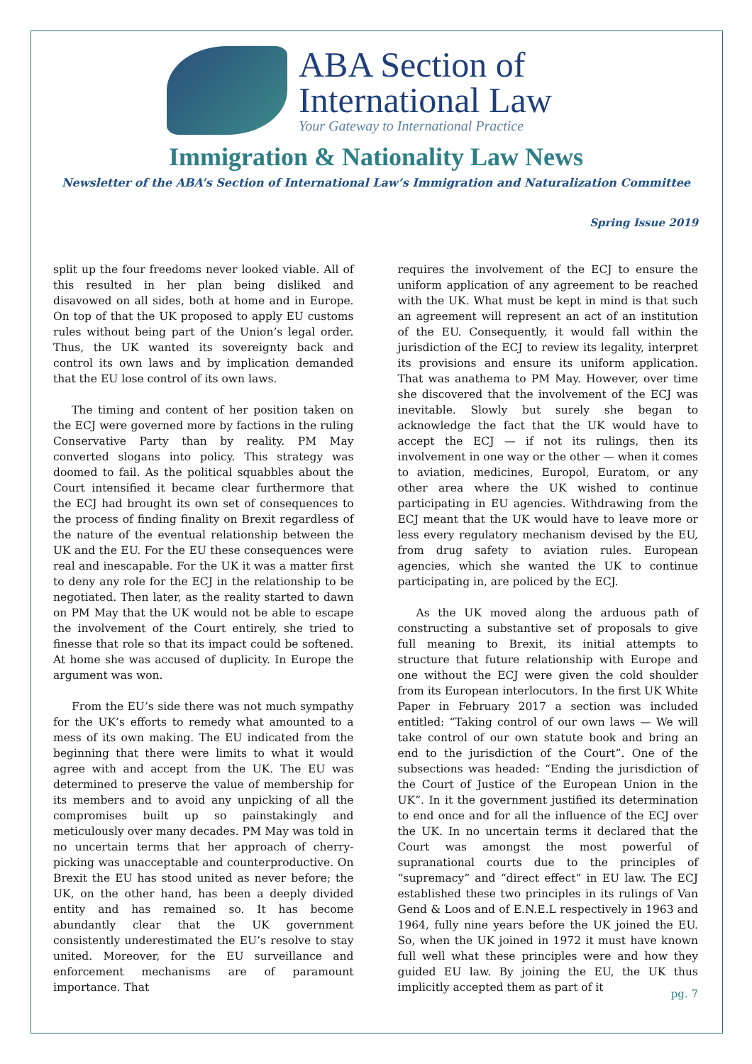ABA Section of
International Law
Your Gateway to International Practice
Immigration & Nationality Law News
Newsletter of the ABA’s Section of International Law’s Immigration and Naturalization Committee
Spring Issue 2019
split up the four freedoms never looked viable. All of this resulted in her plan being disliked and disavowed on all sides, both at home and in Europe. On top of that the UK proposed to apply EU customs rules without being part of the Union’s legal order. Thus, the UK wanted its sovereignty back and control its own laws and by implication demanded that the EU lose control of its own laws.
The timing and content of her position taken on the ECJ were governed more by factions in the ruling Conservative Party than by reality. PM May converted slogans into policy. This strategy was doomed to fail. As the political squabbles about the Court intensified it became clear furthermore that the ECJ had brought its own set of consequences to the process of finding finality on Brexit regardless of the nature of the eventual relationship between the UK and the EU. For the EU these consequences were real and inescapable. For the UK it was a matter first to deny any role for the ECJ in the relationship to be negotiated. Then later, as the reality started to dawn on PM May that the UK would not be able to escape the involvement of the Court entirely, she tried to finesse that role so that its impact could be softened. At home she was accused of duplicity. In Europe the argument was won.
From the EU’s side there was not much sympathy for the UK’s efforts to remedy what amounted to a mess of its own making. The EU indicated from the beginning that there were limits to what it would agree with and accept from the UK. The EU was determined to preserve the value of membership for its members and to avoid any unpicking of all the compromises built up so painstakingly and meticulously over many decades. PM May was told in no uncertain terms that her approach of cherry-picking was unacceptable and counterproductive. On Brexit the EU has stood united as never before; the UK, on the other hand, has been a deeply divided entity and has remained so. It has become abundantly clear that the UK government consistently underestimated the EU’s resolve to stay united. Moreover, for the EU surveillance and enforcement mechanisms are of paramount importance. That
requires the involvement of the ECJ to ensure the uniform application of any agreement to be reached with the UK. What must be kept in mind is that such an agreement will represent an act of an institution of the EU. Consequently, it would fall within the jurisdiction of the ECJ to review its legality, interpret its provisions and ensure its uniform application. That was anathema to PM May. However, over time she discovered that the involvement of the ECJ was inevitable. Slowly but surely she began to acknowledge the fact that the UK would have to accept the ECJ — if not its rulings, then its involvement in one way or the other — when it comes to aviation, medicines, Europol, Euratom, or any other area where the UK wished to continue participating in EU agencies. Withdrawing from the ECJ meant that the UK would have to leave more or less every regulatory mechanism devised by the EU, from drug safety to aviation rules. European agencies, which she wanted the UK to continue participating in, are policed by the ECJ.
As the UK moved along the arduous path of constructing a substantive set of proposals to give full meaning to Brexit, its initial attempts to structure that future relationship with Europe and one without the ECJ were given the cold shoulder from its European interlocutors. In the first UK White Paper in February 2017 a section was included entitled: “Taking control of our own laws — We will take control of our own statute book and bring an end to the jurisdiction of the Court”. One of the subsections was headed: “Ending the jurisdiction of the Court of Justice of the European Union in the UK”. In it the government justified its determination to end once and for all the influence of the ECJ over the UK. In no uncertain terms it declared that the Court was amongst the most powerful of supranational courts due to the principles of “supremacy” and “direct effect” in EU law. The ECJ established these two principles in its rulings of Van Gend & Loos and of E.N.E.L respectively in 1963 and 1964, fully nine years before the UK joined the EU. So, when the UK joined in 1972 it must have known full well what these principles were and how they guided EU law. By joining the EU, the UK thus implicitly accepted them as part of it
pg. 7